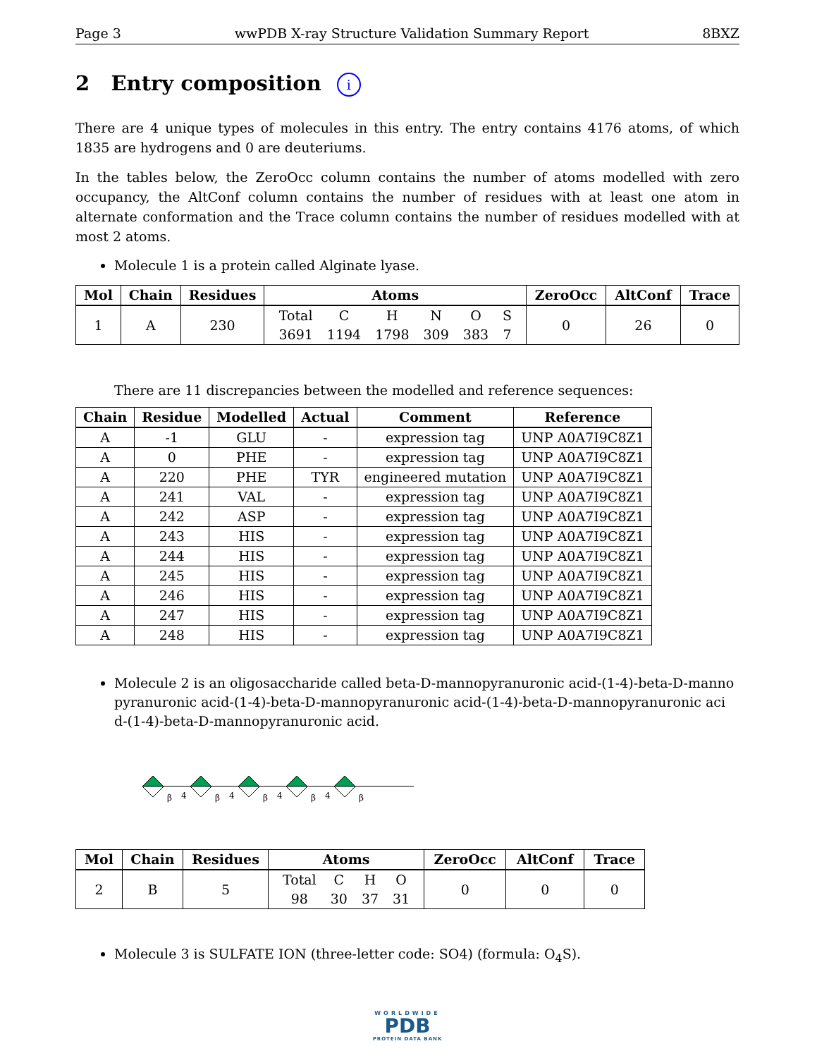Page 3 wwPDB X-ray Structure Validation Summary Report 8BXZ
2 Entry composition i
There are 4 unique types of molecules in this entry. The entry contains 4176 atoms, of which 1835 are hydrogens and 0 are deuteriums.
In the tables below, the ZeroOcc column contains the number of atoms modelled with zero occupancy, the AltConf column contains the number of residues with at least one atom in alternate conformation and the Trace column contains the number of residues modelled with at most 2 atoms.
Molecule 1 is a protein called Alginate lyase.
| Mol | Chain | Residues | Atoms | ZeroOcc | AltConf | Trace |
| --- | --- | --- | --- | --- | --- | --- |
| 1 | A | 230 | / Total / C / H / N / O / S / / 3691 / 1194 / 1798 / 309 / 383 / 7 / | 0 | 26 | 0 |
There are 11 discrepancies between the modelled and reference sequences:
| Chain | Residue | Modelled | Actual | Comment | Reference |
| --- | --- | --- | --- | --- | --- |
| A | -1 | GLU | - | expression tag | UNP A0A7I9C8Z1 |
| A | 0 | PHE | - | expression tag | UNP A0A7I9C8Z1 |
| A | 220 | PHE | TYR | engineered mutation | UNP A0A7I9C8Z1 |
| A | 241 | VAL | - | expression tag | UNP A0A7I9C8Z1 |
| A | 242 | ASP | - | expression tag | UNP A0A7I9C8Z1 |
| A | 243 | HIS | - | expression tag | UNP A0A7I9C8Z1 |
| A | 244 | HIS | - | expression tag | UNP A0A7I9C8Z1 |
| A | 245 | HIS | - | expression tag | UNP A0A7I9C8Z1 |
| A | 246 | HIS | - | expression tag | UNP A0A7I9C8Z1 |
| A | 247 | HIS | - | expression tag | UNP A0A7I9C8Z1 |
| A | 248 | HIS | - | expression tag | UNP A0A7I9C8Z1 |
Molecule 2 is an oligosaccharide called beta-D-mannopyranuronic acid-(1-4)-beta-D-manno pyranuronic acid-(1-4)-beta-D-mannopyranuronic acid-(1-4)-beta-D-mannopyranuronic aci d-(1-4)-beta-D-mannopyranuronic acid.
β
4
β
4
β
4
β
4
β
| Mol | Chain | Residues | Atoms | ZeroOcc | AltConf | Trace |
| --- | --- | --- | --- | --- | --- | --- |
| 2 | B | 5 | / Total / C / H / O / / 98 / 30 / 37 / 31 / | 0 | 0 | 0 |
Molecule 3 is SULFATE ION (three-letter code: SO4) (formula: O<sub>4</sub>S).
WORLDWIDE
PDB
PROTEIN DATA BANK